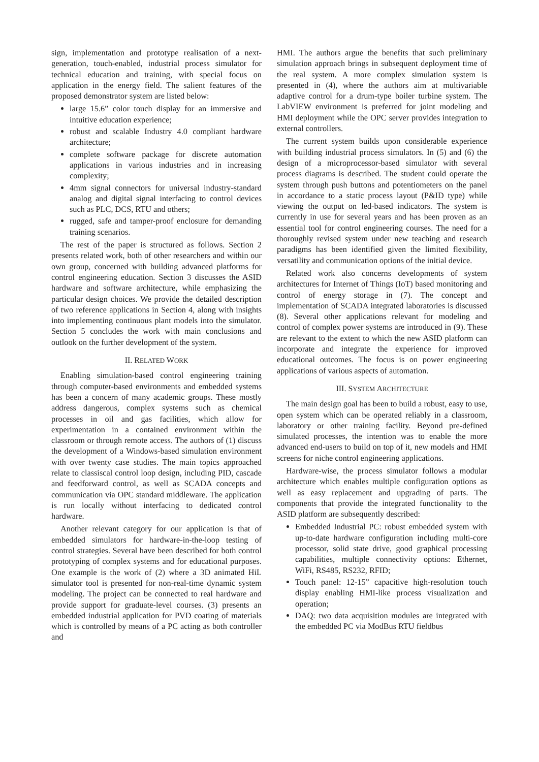sign, implementation and prototype realisation of a next-generation, touch-enabled, industrial process simulator for technical education and training, with special focus on application in the energy field. The salient features of the proposed demonstrator system are listed below:
large 15.6” color touch display for an immersive and intuitive education experience;
robust and scalable Industry 4.0 compliant hardware architecture;
complete software package for discrete automation applications in various industries and in increasing complexity;
4mm signal connectors for universal industry-standard analog and digital signal interfacing to control devices such as PLC, DCS, RTU and others;
rugged, safe and tamper-proof enclosure for demanding training scenarios.
The rest of the paper is structured as follows. Section 2 presents related work, both of other researchers and within our own group, concerned with building advanced platforms for control engineering education. Section 3 discusses the ASID hardware and software architecture, while emphasizing the particular design choices. We provide the detailed description of two reference applications in Section 4, along with insights into implementing continuous plant models into the simulator. Section 5 concludes the work with main conclusions and outlook on the further development of the system.
II. RELATED WORK
Enabling simulation-based control engineering training through computer-based environments and embedded systems has been a concern of many academic groups. These mostly address dangerous, complex systems such as chemical processes in oil and gas facilities, which allow for experimentation in a contained environment within the classroom or through remote access. The authors of (1) discuss the development of a Windows-based simulation environment with over twenty case studies. The main topics approached relate to classiscal control loop design, including PID, cascade and feedforward control, as well as SCADA concepts and communication via OPC standard middleware. The application is run locally without interfacing to dedicated control hardware.
Another relevant category for our application is that of embedded simulators for hardware-in-the-loop testing of control strategies. Several have been described for both control prototyping of complex systems and for educational purposes. One example is the work of (2) where a 3D animated HiL simulator tool is presented for non-real-time dynamic system modeling. The project can be connected to real hardware and provide support for graduate-level courses. (3) presents an embedded industrial application for PVD coating of materials which is controlled by means of a PC acting as both controller and
HMI. The authors argue the benefits that such preliminary simulation approach brings in subsequent deployment time of the real system. A more complex simulation system is presented in (4), where the authors aim at multivariable adaptive control for a drum-type boiler turbine system. The LabVIEW environment is preferred for joint modeling and HMI deployment while the OPC server provides integration to external controllers.
The current system builds upon considerable experience with building industrial process simulators. In (5) and (6) the design of a microprocessor-based simulator with several process diagrams is described. The student could operate the system through push buttons and potentiometers on the panel in accordance to a static process layout (P&ID type) while viewing the output on led-based indicators. The system is currently in use for several years and has been proven as an essential tool for control engineering courses. The need for a thoroughly revised system under new teaching and research paradigms has been identified given the limited flexibility, versatility and communication options of the initial device.
Related work also concerns developments of system architectures for Internet of Things (IoT) based monitoring and control of energy storage in (7). The concept and implementation of SCADA integrated laboratories is discussed (8). Several other applications relevant for modeling and control of complex power systems are introduced in (9). These are relevant to the extent to which the new ASID platform can incorporate and integrate the experience for improved educational outcomes. The focus is on power engineering applications of various aspects of automation.
III. SYSTEM ARCHITECTURE
The main design goal has been to build a robust, easy to use, open system which can be operated reliably in a classroom, laboratory or other training facility. Beyond pre-defined simulated processes, the intention was to enable the more advanced end-users to build on top of it, new models and HMI screens for niche control engineering applications.
Hardware-wise, the process simulator follows a modular architecture which enables multiple configuration options as well as easy replacement and upgrading of parts. The components that provide the integrated functionality to the ASID platform are subsequently described:
Embedded Industrial PC: robust embedded system with up-to-date hardware configuration including multi-core processor, solid state drive, good graphical processing capabilities, multiple connectivity options: Ethernet, WiFi, RS485, RS232, RFID;
Touch panel: 12-15” capacitive high-resolution touch display enabling HMI-like process visualization and operation;
DAQ: two data acquisition modules are integrated with the embedded PC via ModBus RTU fieldbus